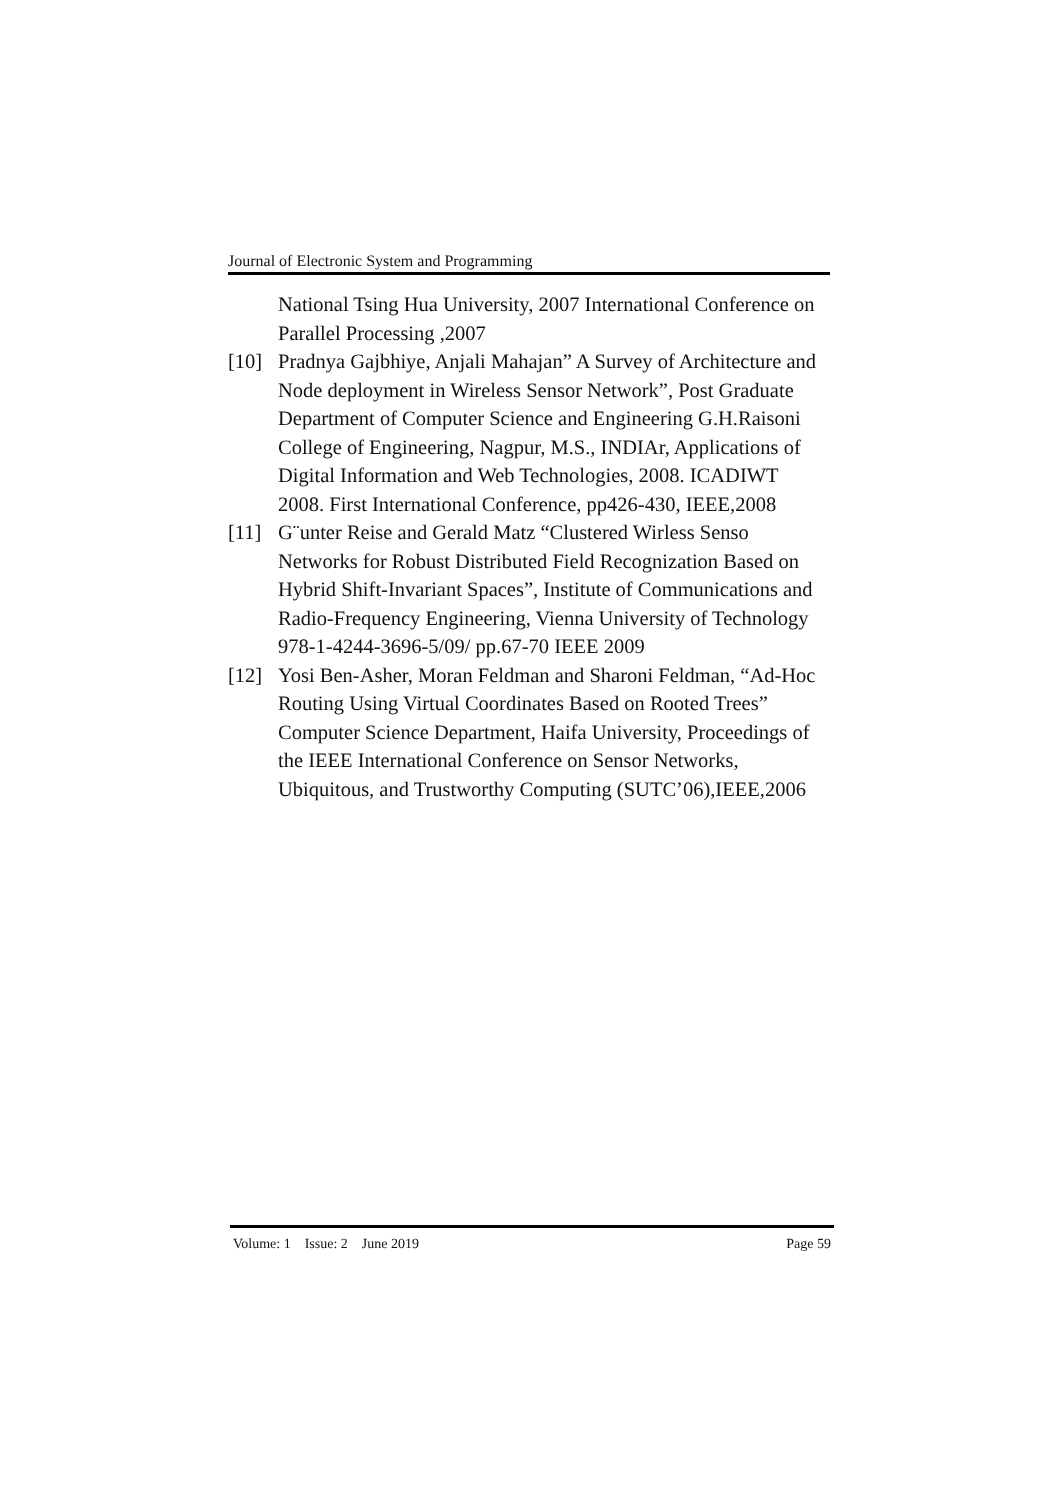Journal of Electronic System and Programming
National Tsing Hua University, 2007 International Conference on Parallel Processing ,2007
[10] Pradnya Gajbhiye, Anjali Mahajan” A Survey of Architecture and Node deployment in Wireless Sensor Network”, Post Graduate Department of Computer Science and Engineering G.H.Raisoni College of Engineering, Nagpur, M.S., INDIAr, Applications of Digital Information and Web Technologies, 2008. ICADIWT 2008. First International Conference, pp426-430, IEEE,2008
[11] G¨unter Reise and Gerald Matz “Clustered Wirless Senso Networks for Robust Distributed Field Recognization Based on Hybrid Shift-Invariant Spaces”, Institute of Communications and Radio-Frequency Engineering, Vienna University of Technology 978-1-4244-3696-5/09/ pp.67-70 IEEE 2009
[12] Yosi Ben-Asher, Moran Feldman and Sharoni Feldman, “Ad-Hoc Routing Using Virtual Coordinates Based on Rooted Trees” Computer Science Department, Haifa University, Proceedings of the IEEE International Conference on Sensor Networks, Ubiquitous, and Trustworthy Computing (SUTC’06),IEEE,2006
Volume: 1 Issue: 2 June 2019 Page 59